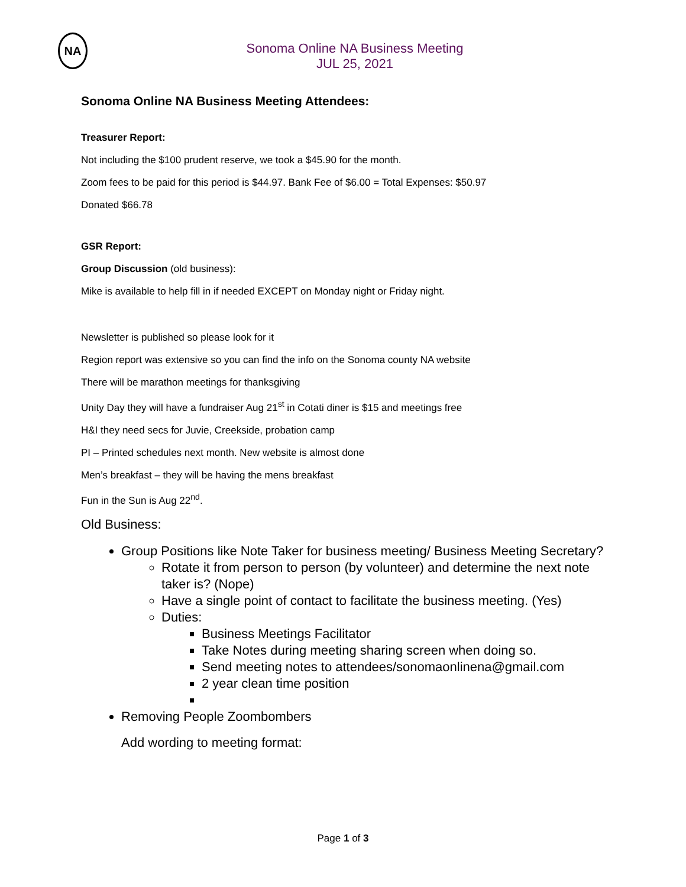NA
Sonoma Online NA Business Meeting
JUL 25, 2021
Sonoma Online NA Business Meeting Attendees:
Treasurer Report:
Not including the $100 prudent reserve, we took a $45.90 for the month.
Zoom fees to be paid for this period is $44.97. Bank Fee of $6.00 = Total Expenses: $50.97
Donated $66.78
GSR Report:
Group Discussion (old business):
Mike is available to help fill in if needed EXCEPT on Monday night or Friday night.
Newsletter is published so please look for it
Region report was extensive so you can find the info on the Sonoma county NA website
There will be marathon meetings for thanksgiving
Unity Day they will have a fundraiser Aug 21<sup>st</sup> in Cotati diner is $15 and meetings free
H&I they need secs for Juvie, Creekside, probation camp
PI – Printed schedules next month. New website is almost done
Men’s breakfast – they will be having the mens breakfast
Fun in the Sun is Aug 22<sup>nd</sup>.
Old Business:
Group Positions like Note Taker for business meeting/ Business Meeting Secretary?
Rotate it from person to person (by volunteer) and determine the next note taker is? (Nope)
Have a single point of contact to facilitate the business meeting. (Yes)
Duties:
Business Meetings Facilitator
Take Notes during meeting sharing screen when doing so.
Send meeting notes to attendees/sonomaonlinena@gmail.com
2 year clean time position
Removing People Zoombombers
Add wording to meeting format:
Page 1 of 3